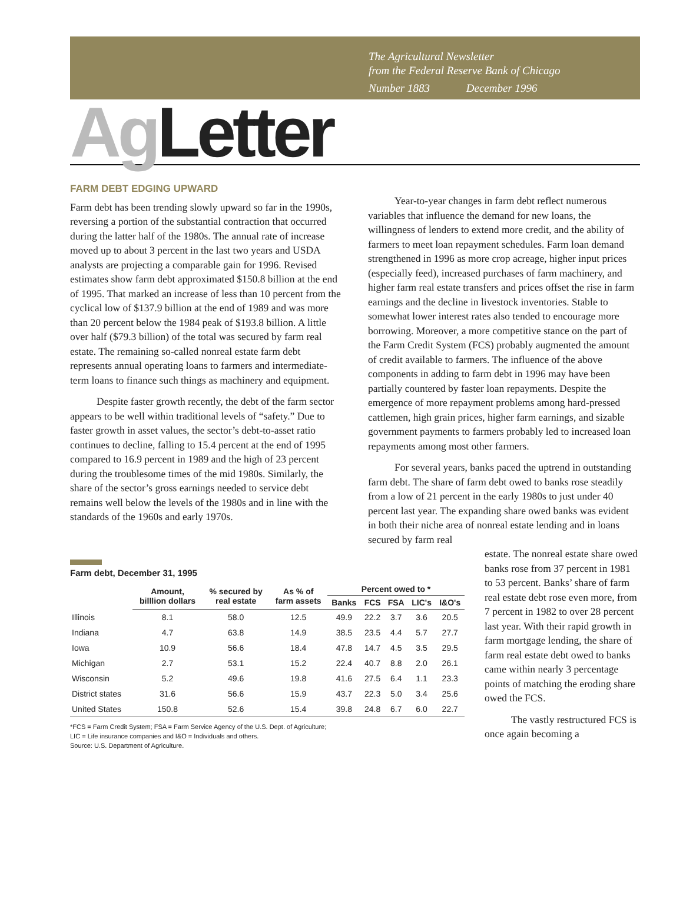The Agricultural Newsletter
from the Federal Reserve Bank of Chicago
Number 1883 December 1996
Ag Letter
FARM DEBT EDGING UPWARD
Farm debt has been trending slowly upward so far in the 1990s, reversing a portion of the substantial contraction that occurred during the latter half of the 1980s. The annual rate of increase moved up to about 3 percent in the last two years and USDA analysts are projecting a comparable gain for 1996. Revised estimates show farm debt approximated $150.8 billion at the end of 1995. That marked an increase of less than 10 percent from the cyclical low of $137.9 billion at the end of 1989 and was more than 20 percent below the 1984 peak of $193.8 billion. A little over half ($79.3 billion) of the total was secured by farm real estate. The remaining so-called nonreal estate farm debt represents annual operating loans to farmers and intermediate-term loans to finance such things as machinery and equipment.
Despite faster growth recently, the debt of the farm sector appears to be well within traditional levels of “safety.” Due to faster growth in asset values, the sector’s debt-to-asset ratio continues to decline, falling to 15.4 percent at the end of 1995 compared to 16.9 percent in 1989 and the high of 23 percent during the troublesome times of the mid 1980s. Similarly, the share of the sector’s gross earnings needed to service debt remains well below the levels of the 1980s and in line with the standards of the 1960s and early 1970s.
Year-to-year changes in farm debt reflect numerous variables that influence the demand for new loans, the willingness of lenders to extend more credit, and the ability of farmers to meet loan repayment schedules. Farm loan demand strengthened in 1996 as more crop acreage, higher input prices (especially feed), increased purchases of farm machinery, and higher farm real estate transfers and prices offset the rise in farm earnings and the decline in livestock inventories. Stable to somewhat lower interest rates also tended to encourage more borrowing. Moreover, a more competitive stance on the part of the Farm Credit System (FCS) probably augmented the amount of credit available to farmers. The influence of the above components in adding to farm debt in 1996 may have been partially countered by faster loan repayments. Despite the emergence of more repayment problems among hard-pressed cattlemen, high grain prices, higher farm earnings, and sizable government payments to farmers probably led to increased loan repayments among most other farmers.
For several years, banks paced the uptrend in outstanding farm debt. The share of farm debt owed to banks rose steadily from a low of 21 percent in the early 1980s to just under 40 percent last year. The expanding share owed banks was evident in both their niche area of nonreal estate lending and in loans secured by farm real
Farm debt, December 31, 1995
| | Amount, billlion dollars | % secured by real estate | As % of farm assets | Percent owed to * | | | | |
| --- | --- | --- | --- | --- | --- | --- | --- | --- |
| | | | | Banks | FCS | FSA | LIC's | I&O's |
| Illinois | 8.1 | 58.0 | 12.5 | 49.9 | 22.2 | 3.7 | 3.6 | 20.5 |
| Indiana | 4.7 | 63.8 | 14.9 | 38.5 | 23.5 | 4.4 | 5.7 | 27.7 |
| Iowa | 10.9 | 56.6 | 18.4 | 47.8 | 14.7 | 4.5 | 3.5 | 29.5 |
| Michigan | 2.7 | 53.1 | 15.2 | 22.4 | 40.7 | 8.8 | 2.0 | 26.1 |
| Wisconsin | 5.2 | 49.6 | 19.8 | 41.6 | 27.5 | 6.4 | 1.1 | 23.3 |
| District states | 31.6 | 56.6 | 15.9 | 43.7 | 22.3 | 5.0 | 3.4 | 25.6 |
| United States | 150.8 | 52.6 | 15.4 | 39.8 | 24.8 | 6.7 | 6.0 | 22.7 |
*FCS = Farm Credit System; FSA = Farm Service Agency of the U.S. Dept. of Agriculture;
LIC = Life insurance companies and I&O = Individuals and others.
Source: U.S. Department of Agriculture.
estate. The nonreal estate share owed banks rose from 37 percent in 1981 to 53 percent. Banks’ share of farm real estate debt rose even more, from 7 percent in 1982 to over 28 percent last year. With their rapid growth in farm mortgage lending, the share of farm real estate debt owed to banks came within nearly 3 percentage points of matching the eroding share owed the FCS.
The vastly restructured FCS is once again becoming a